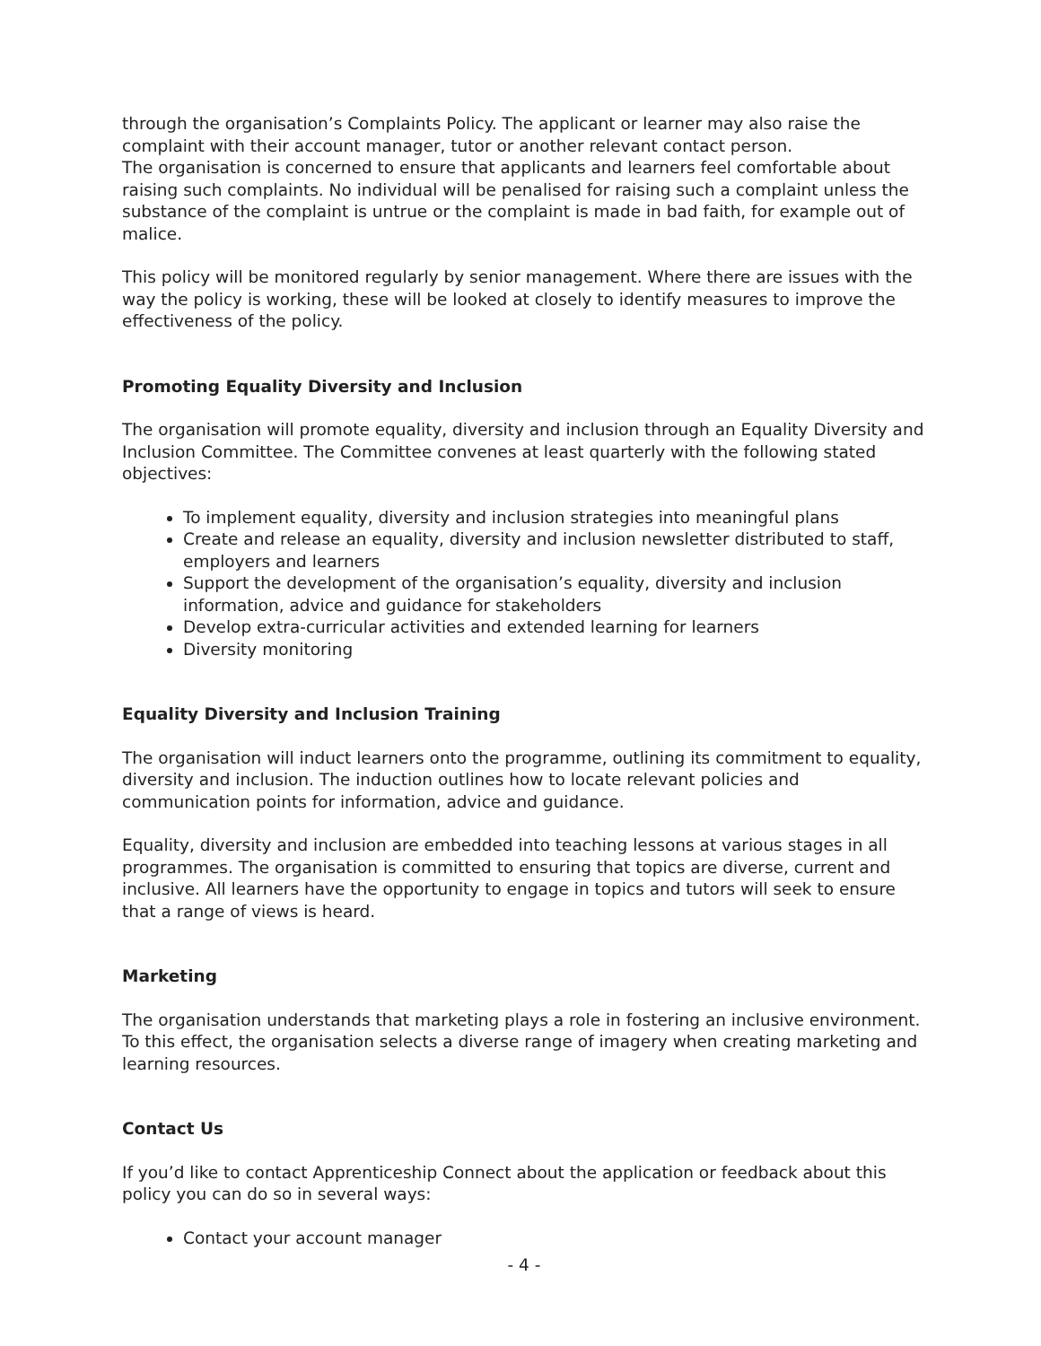through the organisation’s Complaints Policy. The applicant or learner may also raise the complaint with their account manager, tutor or another relevant contact person.
The organisation is concerned to ensure that applicants and learners feel comfortable about raising such complaints. No individual will be penalised for raising such a complaint unless the substance of the complaint is untrue or the complaint is made in bad faith, for example out of malice.
This policy will be monitored regularly by senior management. Where there are issues with the way the policy is working, these will be looked at closely to identify measures to improve the effectiveness of the policy.
Promoting Equality Diversity and Inclusion
The organisation will promote equality, diversity and inclusion through an Equality Diversity and Inclusion Committee. The Committee convenes at least quarterly with the following stated objectives:
To implement equality, diversity and inclusion strategies into meaningful plans
Create and release an equality, diversity and inclusion newsletter distributed to staff, employers and learners
Support the development of the organisation’s equality, diversity and inclusion information, advice and guidance for stakeholders
Develop extra-curricular activities and extended learning for learners
Diversity monitoring
Equality Diversity and Inclusion Training
The organisation will induct learners onto the programme, outlining its commitment to equality, diversity and inclusion. The induction outlines how to locate relevant policies and communication points for information, advice and guidance.
Equality, diversity and inclusion are embedded into teaching lessons at various stages in all programmes. The organisation is committed to ensuring that topics are diverse, current and inclusive. All learners have the opportunity to engage in topics and tutors will seek to ensure that a range of views is heard.
Marketing
The organisation understands that marketing plays a role in fostering an inclusive environment. To this effect, the organisation selects a diverse range of imagery when creating marketing and learning resources.
Contact Us
If you’d like to contact Apprenticeship Connect about the application or feedback about this policy you can do so in several ways:
Contact your account manager
- 4 -